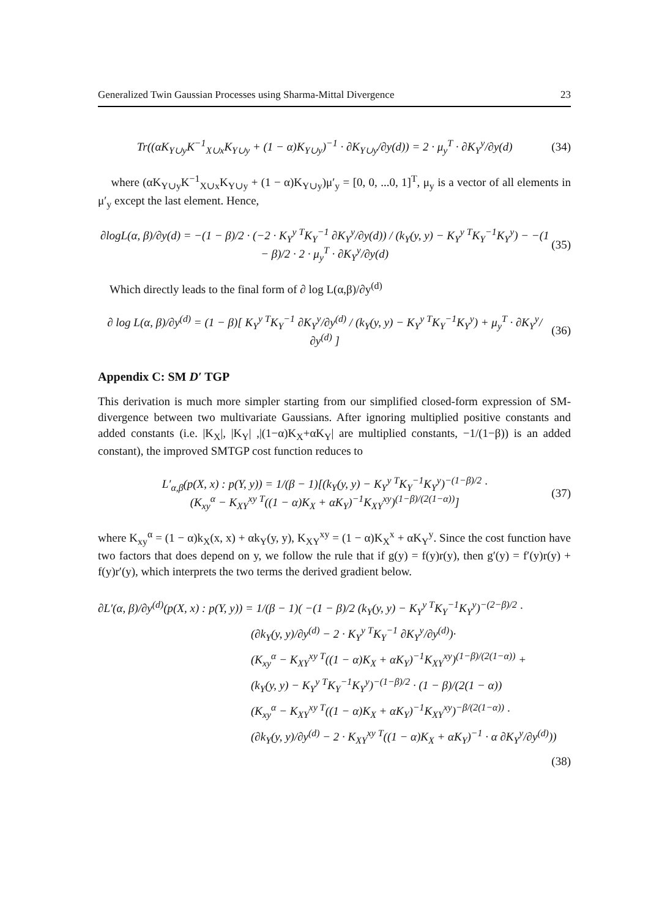Generalized Twin Gaussian Processes using Sharma-Mittal Divergence 23
Tr((αK<sub>Y∪y</sub>K<sup>−1</sup><sub>X∪x</sub>K<sub>Y∪y</sub> + (1 − α)K<sub>Y∪y</sub>)<sup>−1</sup> · ∂K<sub>Y∪y</sub>/∂y(d)) = 2 · μ<sub>y</sub><sup>T</sup> · ∂K<sub>Y</sub><sup>y</sup>/∂y(d) (34)
where (αK<sub>Y∪y</sub>K<sup>−1</sup><sub>X∪x</sub>K<sub>Y∪y</sub> + (1 − α)K<sub>Y∪y</sub>)μ′<sub>y</sub> = [0, 0, ...0, 1]<sup>T</sup>, μ<sub>y</sub> is a vector of all elements in μ′<sub>y</sub> except the last element. Hence,
∂logL(α, β)/∂y(d) = −(1 − β)/2 · (−2 · K<sub>Y</sub><sup>y T</sup>K<sub>Y</sub><sup>−1</sup> ∂K<sub>Y</sub><sup>y</sup>/∂y(d)) / (k<sub>Y</sub>(y, y) − K<sub>Y</sub><sup>y T</sup>K<sub>Y</sub><sup>−1</sup>K<sub>Y</sub><sup>y</sup>) − −(1 − β)/2 · 2 · μ<sub>y</sub><sup>T</sup> · ∂K<sub>Y</sub><sup>y</sup>/∂y(d) (35)
Which directly leads to the final form of ∂ log L(α,β)/∂y<sup>(d)</sup>
∂ log L(α, β)/∂y<sup>(d)</sup> = (1 − β)[ K<sub>Y</sub><sup>y T</sup>K<sub>Y</sub><sup>−1</sup> ∂K<sub>Y</sub><sup>y</sup>/∂y<sup>(d)</sup> / (k<sub>Y</sub>(y, y) − K<sub>Y</sub><sup>y T</sup>K<sub>Y</sub><sup>−1</sup>K<sub>Y</sub><sup>y</sup>) + μ<sub>y</sub><sup>T</sup> · ∂K<sub>Y</sub><sup>y</sup>/∂y<sup>(d)</sup> ] (36)
Appendix C: SM D′ TGP
This derivation is much more simpler starting from our simplified closed-form expression of SM-divergence between two multivariate Gaussians. After ignoring multiplied positive constants and added constants (i.e. |K<sub>X</sub>|, |K<sub>Y</sub>| ,|(1−α)K<sub>X</sub>+αK<sub>Y</sub>| are multiplied constants, −1/(1−β)) is an added constant), the improved SMTGP cost function reduces to
L′<sub>α,β</sub>(p(X, x) : p(Y, y)) = 1/(β − 1)[(k<sub>Y</sub>(y, y) − K<sub>Y</sub><sup>y T</sup>K<sub>Y</sub><sup>−1</sup>K<sub>Y</sub><sup>y</sup>)<sup>−(1−β)/2</sup> ·
(K<sub>xy</sub><sup>α</sup> − K<sub>XY</sub><sup>xy T</sup>((1 − α)K<sub>X</sub> + αK<sub>Y</sub>)<sup>−1</sup>K<sub>XY</sub><sup>xy</sup>)<sup>(1−β)/(2(1−α))</sup>] (37)
where K<sub>xy</sub><sup>α</sup> = (1 − α)k<sub>X</sub>(x, x) + αk<sub>Y</sub>(y, y), K<sub>XY</sub><sup>xy</sup> = (1 − α)K<sub>X</sub><sup>x</sup> + αK<sub>Y</sub><sup>y</sup>. Since the cost function have two factors that does depend on y, we follow the rule that if g(y) = f(y)r(y), then g′(y) = f′(y)r(y) + f(y)r′(y), which interprets the two terms the derived gradient below.
∂L′(α, β)/∂y<sup>(d)</sup>(p(X, x) : p(Y, y)) = 1/(β − 1)( −(1 − β)/2 (k<sub>Y</sub>(y, y) − K<sub>Y</sub><sup>y T</sup>K<sub>Y</sub><sup>−1</sup>K<sub>Y</sub><sup>y</sup>)<sup>−(2−β)/2</sup> ·
(∂k<sub>Y</sub>(y, y)/∂y<sup>(d)</sup> − 2 · K<sub>Y</sub><sup>y T</sup>K<sub>Y</sub><sup>−1</sup> ∂K<sub>Y</sub><sup>y</sup>/∂y<sup>(d)</sup>)·
(K<sub>xy</sub><sup>α</sup> − K<sub>XY</sub><sup>xy T</sup>((1 − α)K<sub>X</sub> + αK<sub>Y</sub>)<sup>−1</sup>K<sub>XY</sub><sup>xy</sup>)<sup>(1−β)/(2(1−α))</sup> +
(k<sub>Y</sub>(y, y) − K<sub>Y</sub><sup>y T</sup>K<sub>Y</sub><sup>−1</sup>K<sub>Y</sub><sup>y</sup>)<sup>−(1−β)/2</sup> · (1 − β)/(2(1 − α))
(K<sub>xy</sub><sup>α</sup> − K<sub>XY</sub><sup>xy T</sup>((1 − α)K<sub>X</sub> + αK<sub>Y</sub>)<sup>−1</sup>K<sub>XY</sub><sup>xy</sup>)<sup>−β/(2(1−α))</sup> ·
(∂k<sub>Y</sub>(y, y)/∂y<sup>(d)</sup> − 2 · K<sub>XY</sub><sup>xy T</sup>((1 − α)K<sub>X</sub> + αK<sub>Y</sub>)<sup>−1</sup> · α ∂K<sub>Y</sub><sup>y</sup>/∂y<sup>(d)</sup>))
(38)